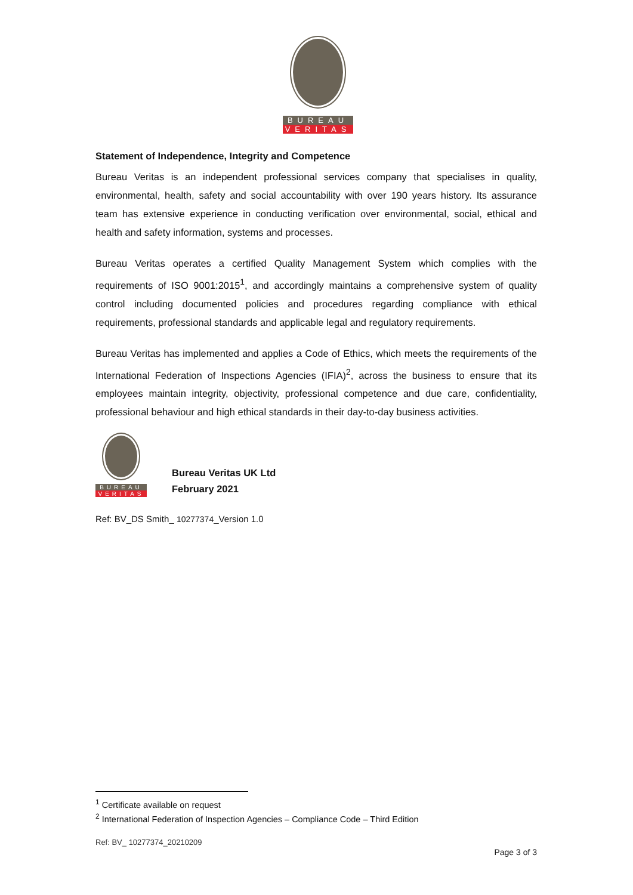BUREAU
VERITAS
Statement of Independence, Integrity and Competence
Bureau Veritas is an independent professional services company that specialises in quality, environmental, health, safety and social accountability with over 190 years history. Its assurance team has extensive experience in conducting verification over environmental, social, ethical and health and safety information, systems and processes.
Bureau Veritas operates a certified Quality Management System which complies with the requirements of ISO 9001:2015<sup>1</sup>, and accordingly maintains a comprehensive system of quality control including documented policies and procedures regarding compliance with ethical requirements, professional standards and applicable legal and regulatory requirements.
Bureau Veritas has implemented and applies a Code of Ethics, which meets the requirements of the International Federation of Inspections Agencies (IFIA)<sup>2</sup>, across the business to ensure that its employees maintain integrity, objectivity, professional competence and due care, confidentiality, professional behaviour and high ethical standards in their day-to-day business activities.
BUREAU
VERITAS
Bureau Veritas UK Ltd
February 2021
Ref: BV_DS Smith_ 10277374_Version 1.0
<sup>1</sup> Certificate available on request
<sup>2</sup> International Federation of Inspection Agencies – Compliance Code – Third Edition
Ref: BV_ 10277374_20210209
Page 3 of 3